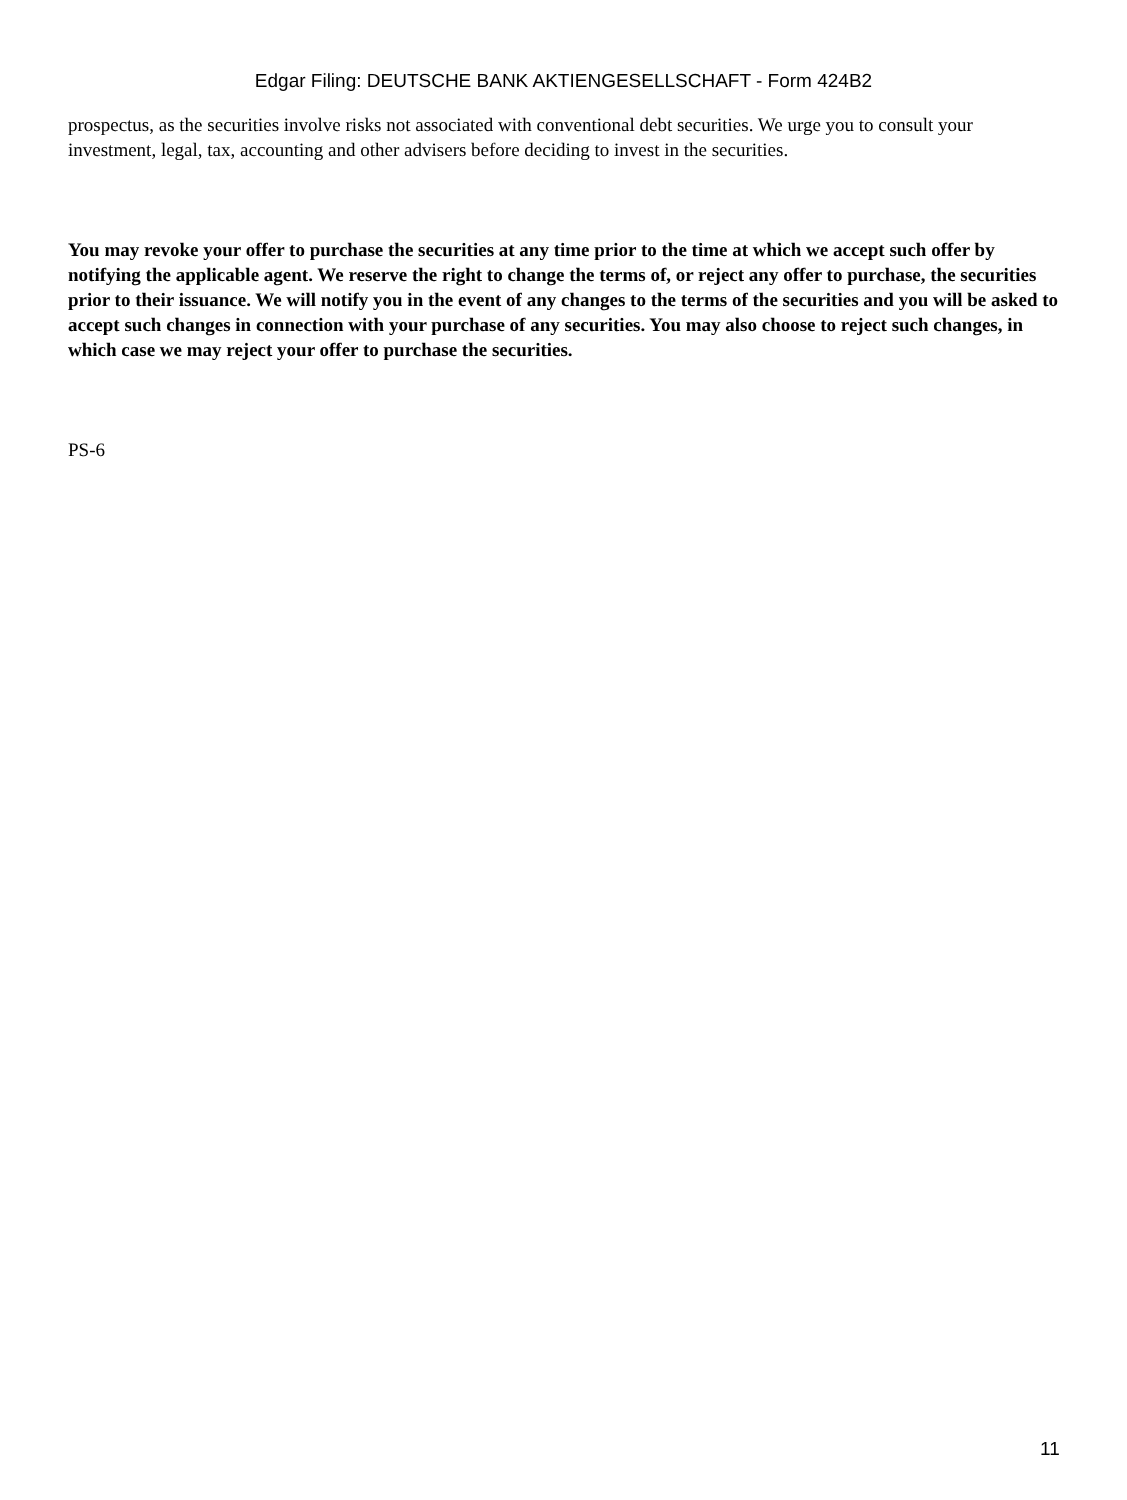Edgar Filing: DEUTSCHE BANK AKTIENGESELLSCHAFT - Form 424B2
prospectus, as the securities involve risks not associated with conventional debt securities. We urge you to consult your investment, legal, tax, accounting and other advisers before deciding to invest in the securities.
You may revoke your offer to purchase the securities at any time prior to the time at which we accept such offer by notifying the applicable agent. We reserve the right to change the terms of, or reject any offer to purchase, the securities prior to their issuance. We will notify you in the event of any changes to the terms of the securities and you will be asked to accept such changes in connection with your purchase of any securities. You may also choose to reject such changes, in which case we may reject your offer to purchase the securities.
PS-6
11